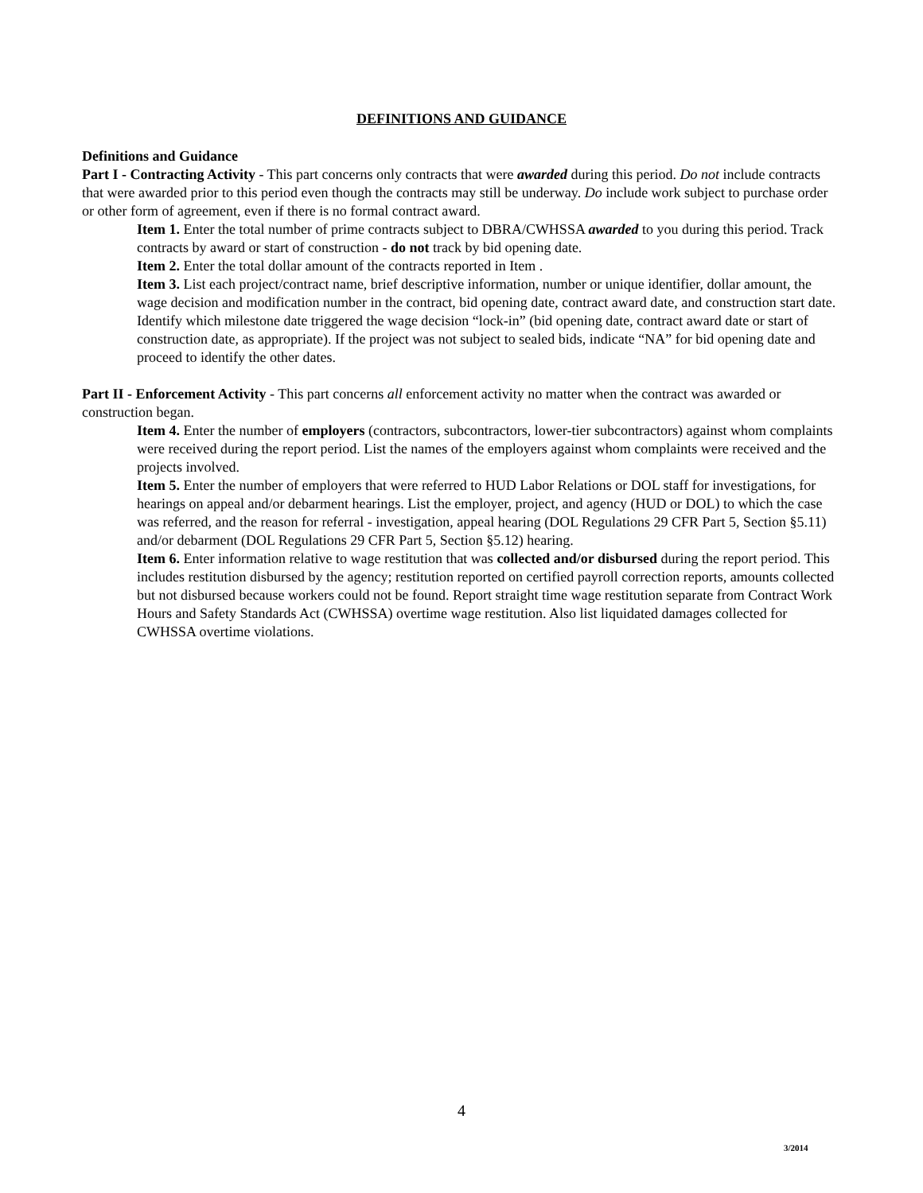DEFINITIONS AND GUIDANCE
Definitions and Guidance
Part I - Contracting Activity - This part concerns only contracts that were awarded during this period. Do not include contracts that were awarded prior to this period even though the contracts may still be underway. Do include work subject to purchase order or other form of agreement, even if there is no formal contract award.
Item 1. Enter the total number of prime contracts subject to DBRA/CWHSSA awarded to you during this period. Track contracts by award or start of construction - do not track by bid opening date.
Item 2. Enter the total dollar amount of the contracts reported in Item .
Item 3. List each project/contract name, brief descriptive information, number or unique identifier, dollar amount, the wage decision and modification number in the contract, bid opening date, contract award date, and construction start date. Identify which milestone date triggered the wage decision “lock-in” (bid opening date, contract award date or start of construction date, as appropriate). If the project was not subject to sealed bids, indicate “NA” for bid opening date and proceed to identify the other dates.
Part II - Enforcement Activity - This part concerns all enforcement activity no matter when the contract was awarded or construction began.
Item 4. Enter the number of employers (contractors, subcontractors, lower-tier subcontractors) against whom complaints were received during the report period. List the names of the employers against whom complaints were received and the projects involved.
Item 5. Enter the number of employers that were referred to HUD Labor Relations or DOL staff for investigations, for hearings on appeal and/or debarment hearings. List the employer, project, and agency (HUD or DOL) to which the case was referred, and the reason for referral - investigation, appeal hearing (DOL Regulations 29 CFR Part 5, Section §5.11) and/or debarment (DOL Regulations 29 CFR Part 5, Section §5.12) hearing.
Item 6. Enter information relative to wage restitution that was collected and/or disbursed during the report period. This includes restitution disbursed by the agency; restitution reported on certified payroll correction reports, amounts collected but not disbursed because workers could not be found. Report straight time wage restitution separate from Contract Work Hours and Safety Standards Act (CWHSSA) overtime wage restitution. Also list liquidated damages collected for CWHSSA overtime violations.
4
3/2014